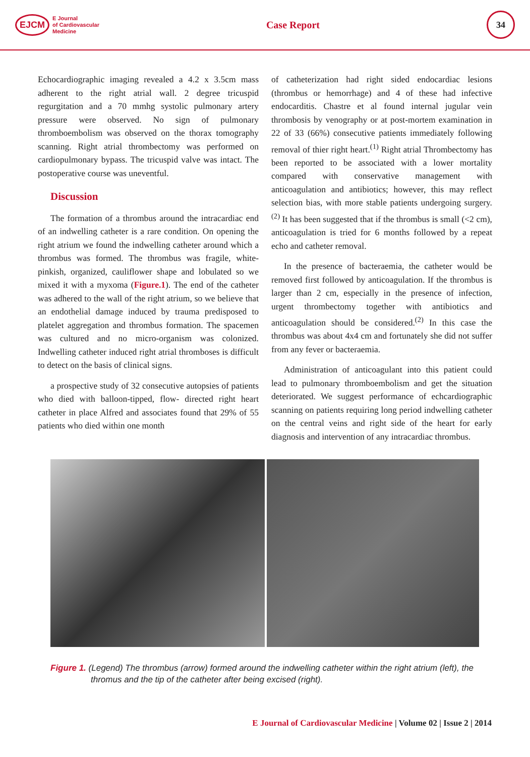EJCM E Journal
of Cardiovascular
Medicine
Case Report
34
Echocardiographic imaging revealed a 4.2 x 3.5cm mass adherent to the right atrial wall. 2 degree tricuspid regurgitation and a 70 mmhg systolic pulmonary artery pressure were observed. No sign of pulmonary thromboembolism was observed on the thorax tomography scanning. Right atrial thrombectomy was performed on cardiopulmonary bypass. The tricuspid valve was intact. The postoperative course was uneventful.
Discussion
The formation of a thrombus around the intracardiac end of an indwelling catheter is a rare condition. On opening the right atrium we found the indwelling catheter around which a thrombus was formed. The thrombus was fragile, white-pinkish, organized, cauliflower shape and lobulated so we mixed it with a myxoma (Figure.1). The end of the catheter was adhered to the wall of the right atrium, so we believe that an endothelial damage induced by trauma predisposed to platelet aggregation and thrombus formation. The spacemen was cultured and no micro-organism was colonized. Indwelling catheter induced right atrial thromboses is difficult to detect on the basis of clinical signs.
a prospective study of 32 consecutive autopsies of patients who died with balloon-tipped, flow- directed right heart catheter in place Alfred and associates found that 29% of 55 patients who died within one month
of catheterization had right sided endocardiac lesions (thrombus or hemorrhage) and 4 of these had infective endocarditis. Chastre et al found internal jugular vein thrombosis by venography or at post-mortem examination in 22 of 33 (66%) consecutive patients immediately following removal of thier right heart.<sup>(1)</sup> Right atrial Thrombectomy has been reported to be associated with a lower mortality compared with conservative management with anticoagulation and antibiotics; however, this may reflect selection bias, with more stable patients undergoing surgery.<sup>(2)</sup> It has been suggested that if the thrombus is small (<2 cm), anticoagulation is tried for 6 months followed by a repeat echo and catheter removal.
In the presence of bacteraemia, the catheter would be removed first followed by anticoagulation. If the thrombus is larger than 2 cm, especially in the presence of infection, urgent thrombectomy together with antibiotics and anticoagulation should be considered.<sup>(2)</sup> In this case the thrombus was about 4x4 cm and fortunately she did not suffer from any fever or bacteraemia.
Administration of anticoagulant into this patient could lead to pulmonary thromboembolism and get the situation deteriorated. We suggest performance of echcardiographic scanning on patients requiring long period indwelling catheter on the central veins and right side of the heart for early diagnosis and intervention of any intracardiac thrombus.
Figure 1. (Legend) The thrombus (arrow) formed around the indwelling catheter within the right atrium (left), the thromus and the tip of the catheter after being excised (right).
E Journal of Cardiovascular Medicine | Volume 02 | Issue 2 | 2014